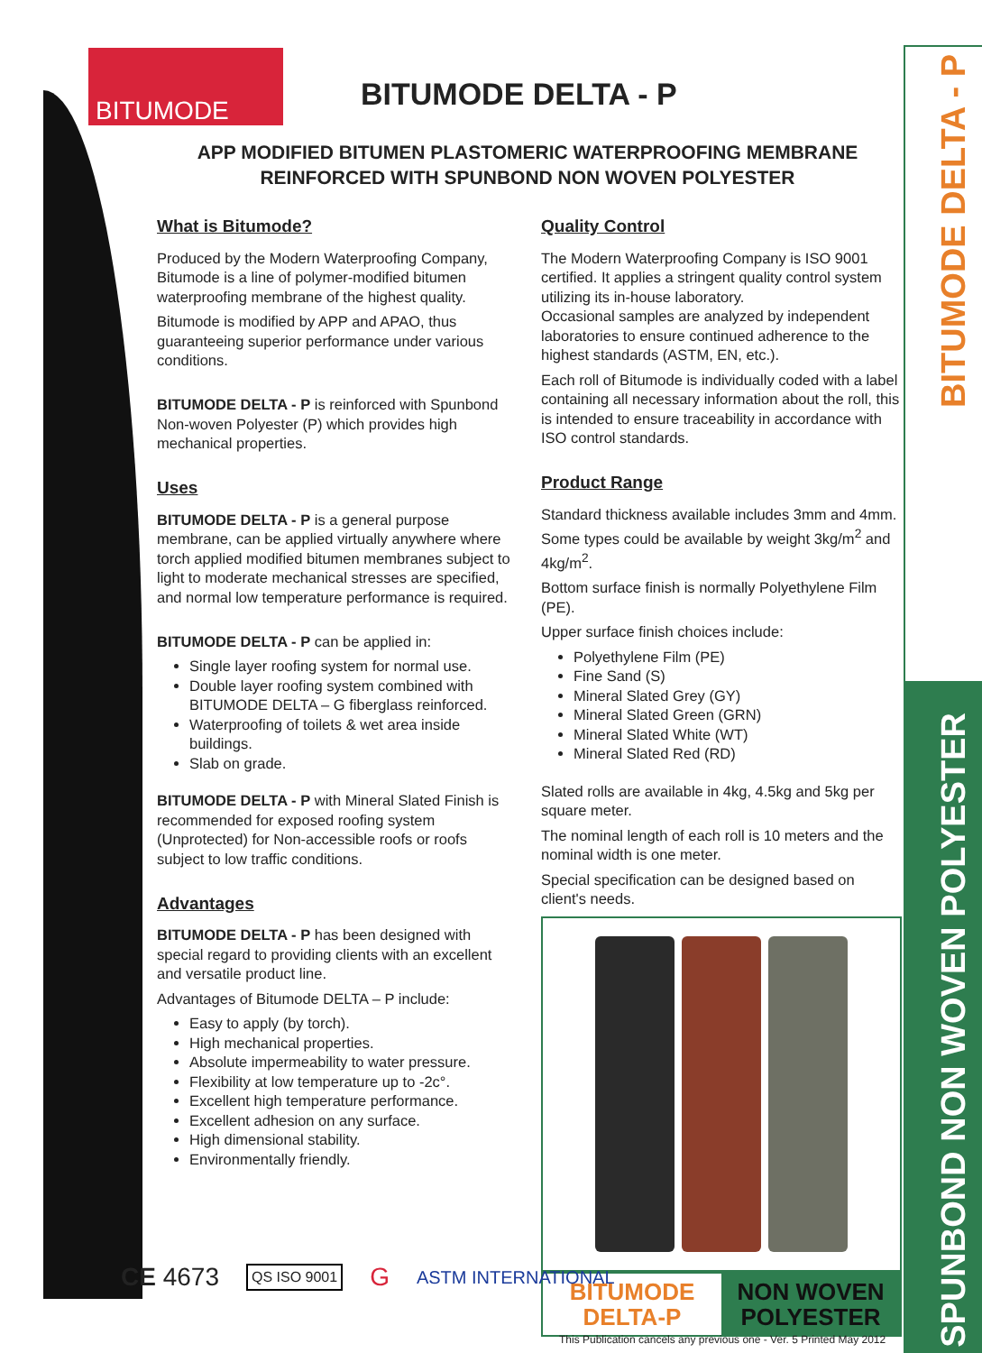BITUMODE DELTA - P
SPUNBOND NON WOVEN POLYESTER
BITUMODE
BITUMODE DELTA - P
APP MODIFIED BITUMEN PLASTOMERIC WATERPROOFING MEMBRANE
REINFORCED WITH SPUNBOND NON WOVEN POLYESTER
What is Bitumode?
Produced by the Modern Waterproofing Company, Bitumode is a line of polymer-modified bitumen waterproofing membrane of the highest quality.
Bitumode is modified by APP and APAO, thus guaranteeing superior performance under various conditions.
BITUMODE DELTA - P is reinforced with Spunbond Non-woven Polyester (P) which provides high mechanical properties.
Uses
BITUMODE DELTA - P is a general purpose membrane, can be applied virtually anywhere where torch applied modified bitumen membranes subject to light to moderate mechanical stresses are specified, and normal low temperature performance is required.
BITUMODE DELTA - P can be applied in:
Single layer roofing system for normal use.
Double layer roofing system combined with BITUMODE DELTA – G fiberglass reinforced.
Waterproofing of toilets & wet area inside buildings.
Slab on grade.
BITUMODE DELTA - P with Mineral Slated Finish is recommended for exposed roofing system (Unprotected) for Non-accessible roofs or roofs subject to low traffic conditions.
Advantages
BITUMODE DELTA - P has been designed with special regard to providing clients with an excellent and versatile product line.
Advantages of Bitumode DELTA – P include:
Easy to apply (by torch).
High mechanical properties.
Absolute impermeability to water pressure.
Flexibility at low temperature up to -2c°.
Excellent high temperature performance.
Excellent adhesion on any surface.
High dimensional stability.
Environmentally friendly.
Quality Control
The Modern Waterproofing Company is ISO 9001 certified. It applies a stringent quality control system utilizing its in-house laboratory.
Occasional samples are analyzed by independent laboratories to ensure continued adherence to the highest standards (ASTM, EN, etc.).
Each roll of Bitumode is individually coded with a label containing all necessary information about the roll, this is intended to ensure traceability in accordance with ISO control standards.
Product Range
Standard thickness available includes 3mm and 4mm. Some types could be available by weight 3kg/m<sup>2</sup> and 4kg/m<sup>2</sup>.
Bottom surface finish is normally Polyethylene Film (PE).
Upper surface finish choices include:
Polyethylene Film (PE)
Fine Sand (S)
Mineral Slated Grey (GY)
Mineral Slated Green (GRN)
Mineral Slated White (WT)
Mineral Slated Red (RD)
Slated rolls are available in 4kg, 4.5kg and 5kg per square meter.
The nominal length of each roll is 10 meters and the nominal width is one meter.
Special specification can be designed based on client's needs.
BITUMODE
DELTA-P
NON WOVEN
POLYESTER
CE 4673 QS ISO 9001 G ASTM INTERNATIONAL
This Publication cancels any previous one - Ver. 5 Printed May 2012